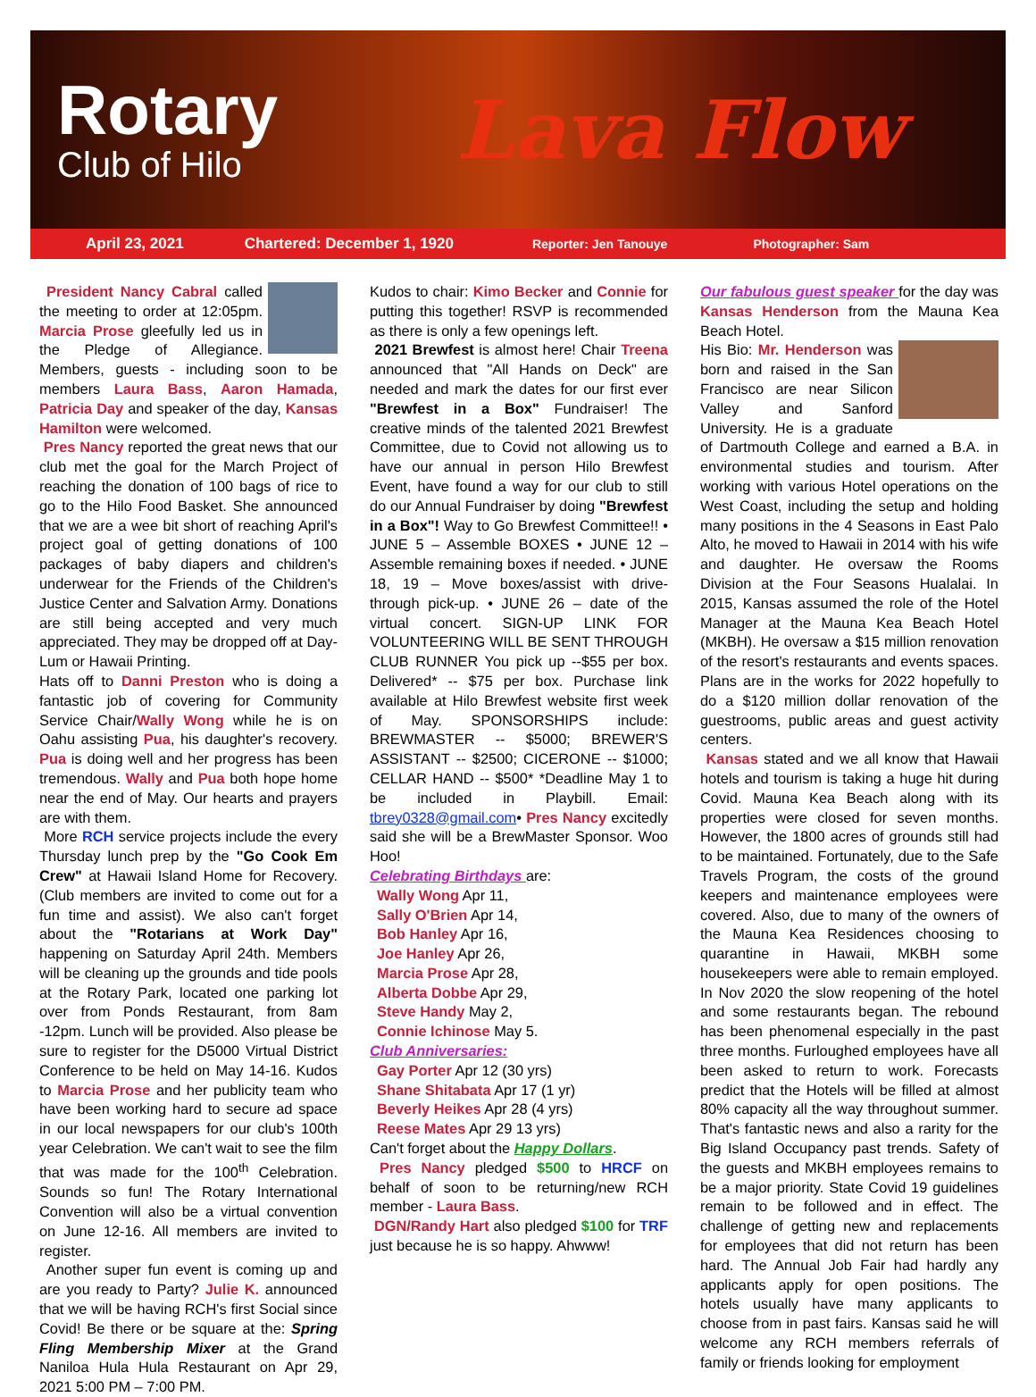Rotary
Club of Hilo
Lava Flow
April 23, 2021 Chartered: December 1, 1920 Reporter: Jen Tanouye Photographer: Sam
President Nancy Cabral called the meeting to order at 12:05pm. Marcia Prose gleefully led us in the Pledge of Allegiance. Members, guests - including soon to be members Laura Bass, Aaron Hamada, Patricia Day and speaker of the day, Kansas Hamilton were welcomed.
Pres Nancy reported the great news that our club met the goal for the March Project of reaching the donation of 100 bags of rice to go to the Hilo Food Basket. She announced that we are a wee bit short of reaching April's project goal of getting donations of 100 packages of baby diapers and children's underwear for the Friends of the Children's Justice Center and Salvation Army. Donations are still being accepted and very much appreciated. They may be dropped off at Day-Lum or Hawaii Printing.
Hats off to Danni Preston who is doing a fantastic job of covering for Community Service Chair/Wally Wong while he is on Oahu assisting Pua, his daughter's recovery. Pua is doing well and her progress has been tremendous. Wally and Pua both hope home near the end of May. Our hearts and prayers are with them.
More RCH service projects include the every Thursday lunch prep by the "Go Cook Em Crew" at Hawaii Island Home for Recovery. (Club members are invited to come out for a fun time and assist). We also can't forget about the "Rotarians at Work Day" happening on Saturday April 24th. Members will be cleaning up the grounds and tide pools at the Rotary Park, located one parking lot over from Ponds Restaurant, from 8am -12pm. Lunch will be provided. Also please be sure to register for the D5000 Virtual District Conference to be held on May 14-16. Kudos to Marcia Prose and her publicity team who have been working hard to secure ad space in our local newspapers for our club's 100th year Celebration. We can't wait to see the film that was made for the 100<sup>th</sup> Celebration. Sounds so fun! The Rotary International Convention will also be a virtual convention on June 12-16. All members are invited to register.
Another super fun event is coming up and are you ready to Party? Julie K. announced that we will be having RCH's first Social since Covid! Be there or be square at the: Spring Fling Membership Mixer at the Grand Naniloa Hula Hula Restaurant on Apr 29, 2021 5:00 PM – 7:00 PM.
Kudos to chair: Kimo Becker and Connie for putting this together! RSVP is recommended as there is only a few openings left.
2021 Brewfest is almost here! Chair Treena announced that "All Hands on Deck" are needed and mark the dates for our first ever "Brewfest in a Box" Fundraiser! The creative minds of the talented 2021 Brewfest Committee, due to Covid not allowing us to have our annual in person Hilo Brewfest Event, have found a way for our club to still do our Annual Fundraiser by doing "Brewfest in a Box"! Way to Go Brewfest Committee!! • JUNE 5 – Assemble BOXES • JUNE 12 – Assemble remaining boxes if needed. • JUNE 18, 19 – Move boxes/assist with drive- through pick-up. • JUNE 26 – date of the virtual concert. SIGN-UP LINK FOR VOLUNTEERING WILL BE SENT THROUGH CLUB RUNNER You pick up --$55 per box. Delivered* -- $75 per box. Purchase link available at Hilo Brewfest website first week of May. SPONSORSHIPS include: BREWMASTER -- $5000; BREWER'S ASSISTANT -- $2500; CICERONE -- $1000; CELLAR HAND -- $500* *Deadline May 1 to be included in Playbill. Email: tbrey0328@gmail.com• Pres Nancy excitedly said she will be a BrewMaster Sponsor. Woo Hoo!
Celebrating Birthdays are:
Wally Wong Apr 11,
Sally O'Brien Apr 14,
Bob Hanley Apr 16,
Joe Hanley Apr 26,
Marcia Prose Apr 28,
Alberta Dobbe Apr 29,
Steve Handy May 2,
Connie Ichinose May 5.
Club Anniversaries:
Gay Porter Apr 12 (30 yrs)
Shane Shitabata Apr 17 (1 yr)
Beverly Heikes Apr 28 (4 yrs)
Reese Mates Apr 29 13 yrs)
Can't forget about the Happy Dollars.
Pres Nancy pledged $500 to HRCF on behalf of soon to be returning/new RCH member - Laura Bass.
DGN/Randy Hart also pledged $100 for TRF just because he is so happy. Ahwww!
Our fabulous guest speaker for the day was Kansas Henderson from the Mauna Kea Beach Hotel.
His Bio: Mr. Henderson was born and raised in the San Francisco are near Silicon Valley and Sanford University. He is a graduate of Dartmouth College and earned a B.A. in environmental studies and tourism. After working with various Hotel operations on the West Coast, including the setup and holding many positions in the 4 Seasons in East Palo Alto, he moved to Hawaii in 2014 with his wife and daughter. He oversaw the Rooms Division at the Four Seasons Hualalai. In 2015, Kansas assumed the role of the Hotel Manager at the Mauna Kea Beach Hotel (MKBH). He oversaw a $15 million renovation of the resort's restaurants and events spaces. Plans are in the works for 2022 hopefully to do a $120 million dollar renovation of the guestrooms, public areas and guest activity centers.
Kansas stated and we all know that Hawaii hotels and tourism is taking a huge hit during Covid. Mauna Kea Beach along with its properties were closed for seven months. However, the 1800 acres of grounds still had to be maintained. Fortunately, due to the Safe Travels Program, the costs of the ground keepers and maintenance employees were covered. Also, due to many of the owners of the Mauna Kea Residences choosing to quarantine in Hawaii, MKBH some housekeepers were able to remain employed. In Nov 2020 the slow reopening of the hotel and some restaurants began. The rebound has been phenomenal especially in the past three months. Furloughed employees have all been asked to return to work. Forecasts predict that the Hotels will be filled at almost 80% capacity all the way throughout summer. That's fantastic news and also a rarity for the Big Island Occupancy past trends. Safety of the guests and MKBH employees remains to be a major priority. State Covid 19 guidelines remain to be followed and in effect. The challenge of getting new and replacements for employees that did not return has been hard. The Annual Job Fair had hardly any applicants apply for open positions. The hotels usually have many applicants to choose from in past fairs. Kansas said he will welcome any RCH members referrals of family or friends looking for employment